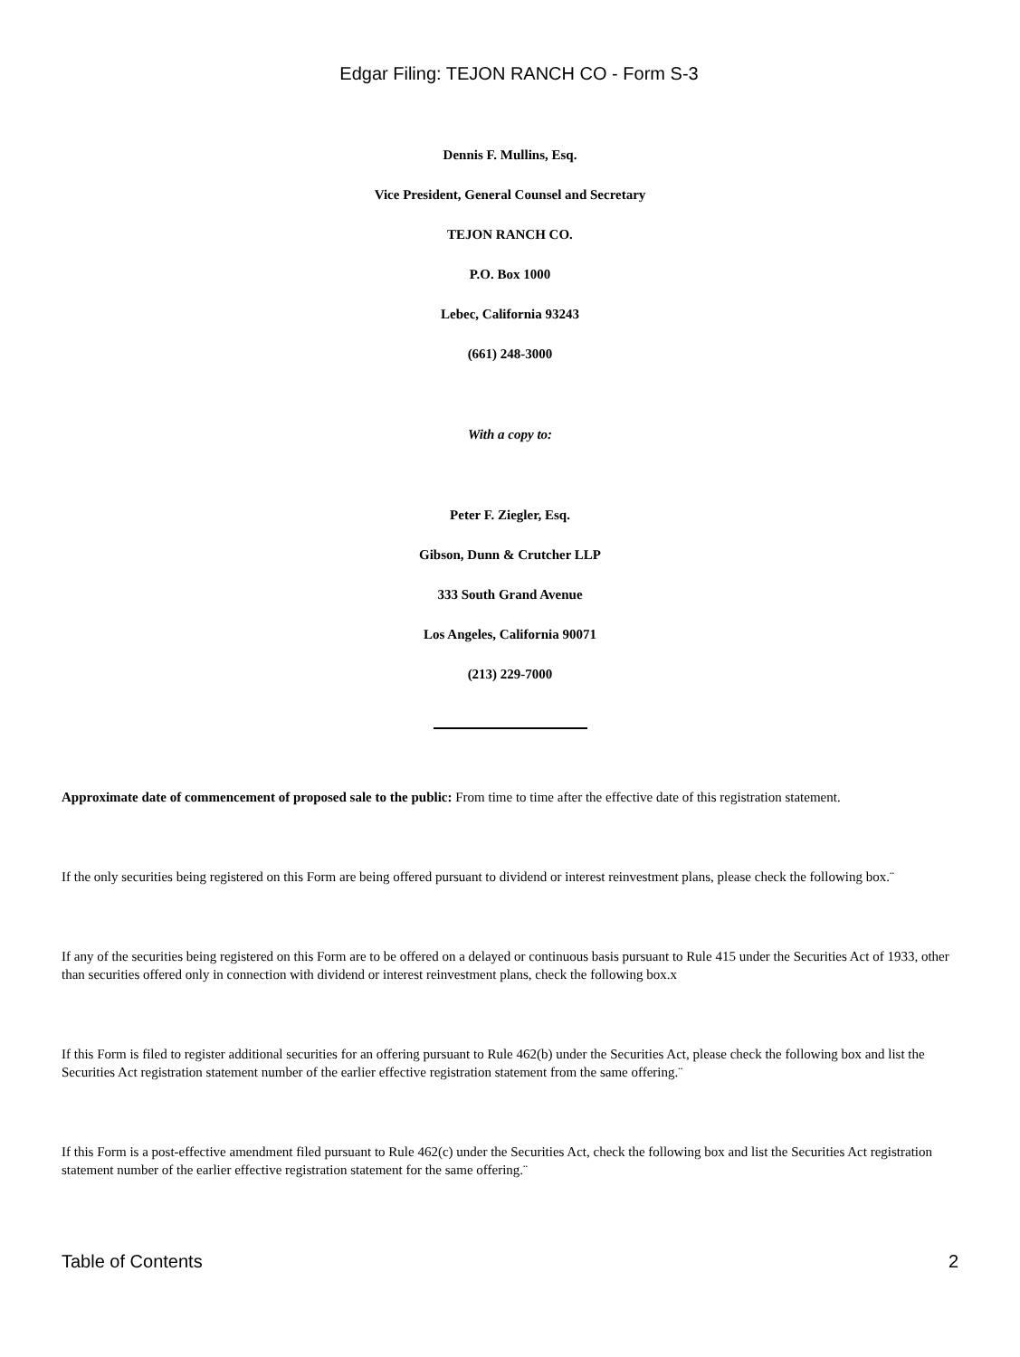Edgar Filing: TEJON RANCH CO - Form S-3
Dennis F. Mullins, Esq.
Vice President, General Counsel and Secretary
TEJON RANCH CO.
P.O. Box 1000
Lebec, California 93243
(661) 248-3000
With a copy to:
Peter F. Ziegler, Esq.
Gibson, Dunn & Crutcher LLP
333 South Grand Avenue
Los Angeles, California 90071
(213) 229-7000
Approximate date of commencement of proposed sale to the public: From time to time after the effective date of this registration statement.
If the only securities being registered on this Form are being offered pursuant to dividend or interest reinvestment plans, please check the following box.¨
If any of the securities being registered on this Form are to be offered on a delayed or continuous basis pursuant to Rule 415 under the Securities Act of 1933, other than securities offered only in connection with dividend or interest reinvestment plans, check the following box.x
If this Form is filed to register additional securities for an offering pursuant to Rule 462(b) under the Securities Act, please check the following box and list the Securities Act registration statement number of the earlier effective registration statement from the same offering.¨
If this Form is a post-effective amendment filed pursuant to Rule 462(c) under the Securities Act, check the following box and list the Securities Act registration statement number of the earlier effective registration statement for the same offering.¨
Table of Contents 2